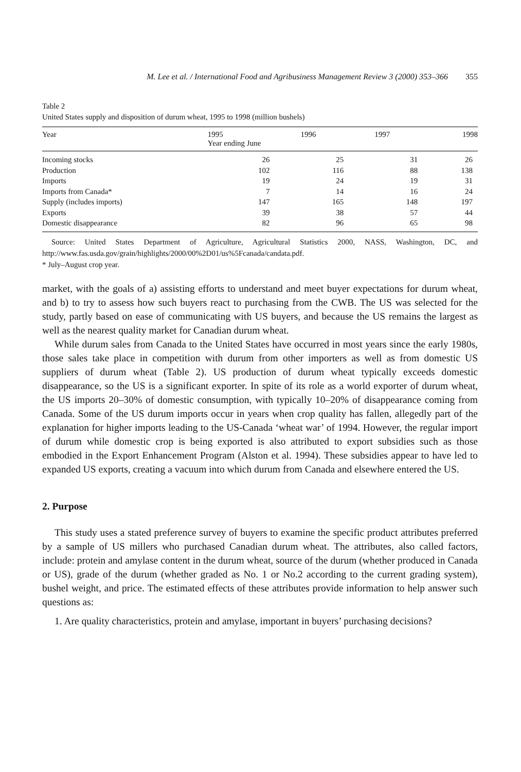M. Lee et al. / International Food and Agribusiness Management Review 3 (2000) 353–366 355
Table 2
United States supply and disposition of durum wheat, 1995 to 1998 (million bushels)
| Year | 1995 Year ending June | 1996 | 1997 | 1998 |
| --- | --- | --- | --- | --- |
| Incoming stocks | 26 | 25 | 31 | 26 |
| Production | 102 | 116 | 88 | 138 |
| Imports | 19 | 24 | 19 | 31 |
| Imports from Canada* | 7 | 14 | 16 | 24 |
| Supply (includes imports) | 147 | 165 | 148 | 197 |
| Exports | 39 | 38 | 57 | 44 |
| Domestic disappearance | 82 | 96 | 65 | 98 |
Source: United States Department of Agriculture, Agricultural Statistics 2000, NASS, Washington, DC, and http://www.fas.usda.gov/grain/highlights/2000/00%2D01/us%5Fcanada/candata.pdf.
* July–August crop year.
market, with the goals of a) assisting efforts to understand and meet buyer expectations for durum wheat, and b) to try to assess how such buyers react to purchasing from the CWB. The US was selected for the study, partly based on ease of communicating with US buyers, and because the US remains the largest as well as the nearest quality market for Canadian durum wheat.
While durum sales from Canada to the United States have occurred in most years since the early 1980s, those sales take place in competition with durum from other importers as well as from domestic US suppliers of durum wheat (Table 2). US production of durum wheat typically exceeds domestic disappearance, so the US is a significant exporter. In spite of its role as a world exporter of durum wheat, the US imports 20–30% of domestic consumption, with typically 10–20% of disappearance coming from Canada. Some of the US durum imports occur in years when crop quality has fallen, allegedly part of the explanation for higher imports leading to the US-Canada ‘wheat war’ of 1994. However, the regular import of durum while domestic crop is being exported is also attributed to export subsidies such as those embodied in the Export Enhancement Program (Alston et al. 1994). These subsidies appear to have led to expanded US exports, creating a vacuum into which durum from Canada and elsewhere entered the US.
2. Purpose
This study uses a stated preference survey of buyers to examine the specific product attributes preferred by a sample of US millers who purchased Canadian durum wheat. The attributes, also called factors, include: protein and amylase content in the durum wheat, source of the durum (whether produced in Canada or US), grade of the durum (whether graded as No. 1 or No.2 according to the current grading system), bushel weight, and price. The estimated effects of these attributes provide information to help answer such questions as:
1. Are quality characteristics, protein and amylase, important in buyers’ purchasing decisions?